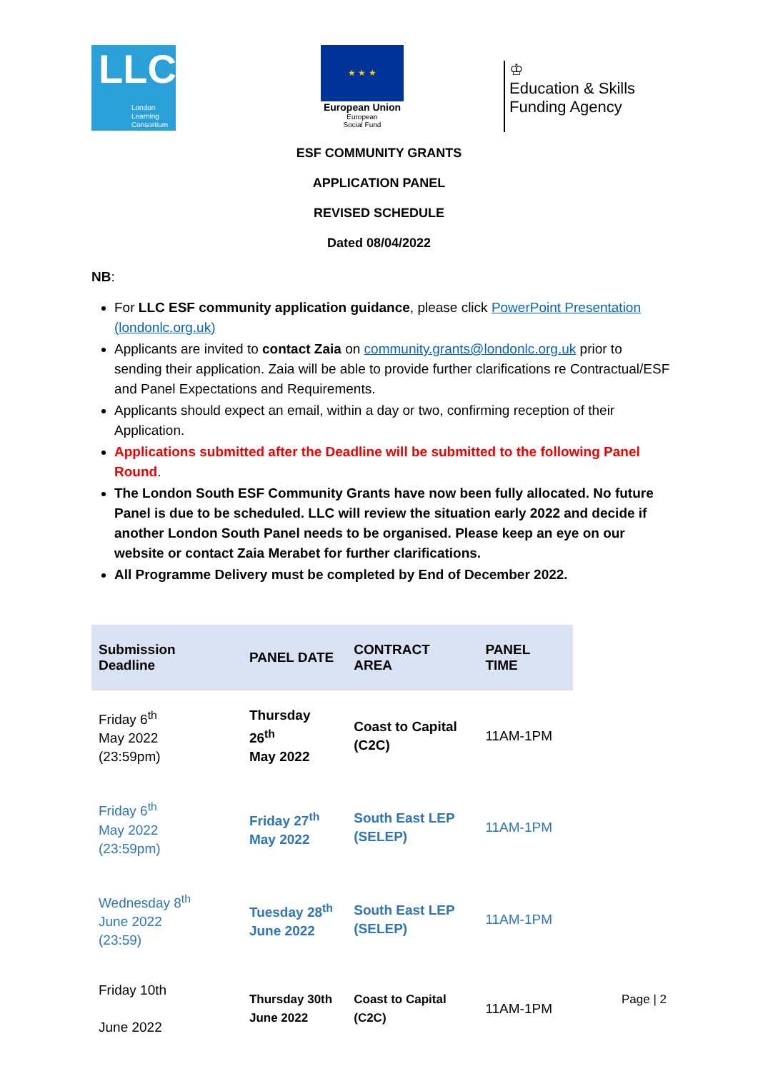LLC
London
Learning
Consortium
★ ★ ★
European Union
European
Social Fund
♔
Education & Skills
Funding Agency
ESF COMMUNITY GRANTS
APPLICATION PANEL
REVISED SCHEDULE
Dated 08/04/2022
NB:
For LLC ESF community application guidance, please click PowerPoint Presentation (londonlc.org.uk)
Applicants are invited to contact Zaia on community.grants@londonlc.org.uk prior to sending their application. Zaia will be able to provide further clarifications re Contractual/ESF and Panel Expectations and Requirements.
Applicants should expect an email, within a day or two, confirming reception of their Application.
Applications submitted after the Deadline will be submitted to the following Panel Round.
The London South ESF Community Grants have now been fully allocated. No future Panel is due to be scheduled. LLC will review the situation early 2022 and decide if another London South Panel needs to be organised. Please keep an eye on our website or contact Zaia Merabet for further clarifications.
All Programme Delivery must be completed by End of December 2022.
| Submission Deadline | PANEL DATE | CONTRACT AREA | PANEL TIME |
| --- | --- | --- | --- |
| Friday 6<sup>th</sup> May 2022 (23:59pm) | Thursday 26<sup>th</sup> May 2022 | Coast to Capital (C2C) | 11AM-1PM |
| Friday 6<sup>th</sup> May 2022 (23:59pm) | Friday 27<sup>th</sup> May 2022 | South East LEP (SELEP) | 11AM-1PM |
| Wednesday 8<sup>th</sup> June 2022 (23:59) | Tuesday 28<sup>th</sup> June 2022 | South East LEP (SELEP) | 11AM-1PM |
| Friday 10th June 2022 | Thursday 30th June 2022 | Coast to Capital (C2C) | 11AM-1PM |
Page | 2